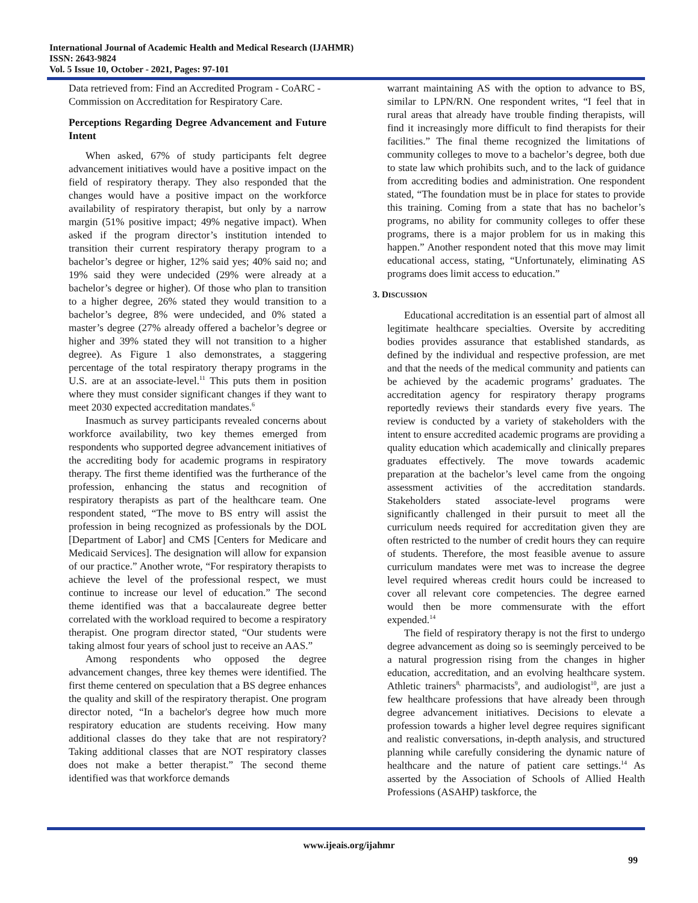International Journal of Academic Health and Medical Research (IJAHMR)
ISSN: 2643-9824
Vol. 5 Issue 10, October - 2021, Pages: 97-101
Data retrieved from: Find an Accredited Program - CoARC - Commission on Accreditation for Respiratory Care.
Perceptions Regarding Degree Advancement and Future Intent
When asked, 67% of study participants felt degree advancement initiatives would have a positive impact on the field of respiratory therapy. They also responded that the changes would have a positive impact on the workforce availability of respiratory therapist, but only by a narrow margin (51% positive impact; 49% negative impact). When asked if the program director’s institution intended to transition their current respiratory therapy program to a bachelor’s degree or higher, 12% said yes; 40% said no; and 19% said they were undecided (29% were already at a bachelor’s degree or higher). Of those who plan to transition to a higher degree, 26% stated they would transition to a bachelor’s degree, 8% were undecided, and 0% stated a master’s degree (27% already offered a bachelor’s degree or higher and 39% stated they will not transition to a higher degree). As Figure 1 also demonstrates, a staggering percentage of the total respiratory therapy programs in the U.S. are at an associate-level.<sup>11</sup> This puts them in position where they must consider significant changes if they want to meet 2030 expected accreditation mandates.<sup>6</sup>
Inasmuch as survey participants revealed concerns about workforce availability, two key themes emerged from respondents who supported degree advancement initiatives of the accrediting body for academic programs in respiratory therapy. The first theme identified was the furtherance of the profession, enhancing the status and recognition of respiratory therapists as part of the healthcare team. One respondent stated, “The move to BS entry will assist the profession in being recognized as professionals by the DOL [Department of Labor] and CMS [Centers for Medicare and Medicaid Services]. The designation will allow for expansion of our practice.” Another wrote, “For respiratory therapists to achieve the level of the professional respect, we must continue to increase our level of education.” The second theme identified was that a baccalaureate degree better correlated with the workload required to become a respiratory therapist. One program director stated, “Our students were taking almost four years of school just to receive an AAS.”
Among respondents who opposed the degree advancement changes, three key themes were identified. The first theme centered on speculation that a BS degree enhances the quality and skill of the respiratory therapist. One program director noted, “In a bachelor's degree how much more respiratory education are students receiving. How many additional classes do they take that are not respiratory? Taking additional classes that are NOT respiratory classes does not make a better therapist.” The second theme identified was that workforce demands
warrant maintaining AS with the option to advance to BS, similar to LPN/RN. One respondent writes, “I feel that in rural areas that already have trouble finding therapists, will find it increasingly more difficult to find therapists for their facilities.” The final theme recognized the limitations of community colleges to move to a bachelor’s degree, both due to state law which prohibits such, and to the lack of guidance from accrediting bodies and administration. One respondent stated, “The foundation must be in place for states to provide this training. Coming from a state that has no bachelor’s programs, no ability for community colleges to offer these programs, there is a major problem for us in making this happen.” Another respondent noted that this move may limit educational access, stating, “Unfortunately, eliminating AS programs does limit access to education.”
3. DISCUSSION
Educational accreditation is an essential part of almost all legitimate healthcare specialties. Oversite by accrediting bodies provides assurance that established standards, as defined by the individual and respective profession, are met and that the needs of the medical community and patients can be achieved by the academic programs’ graduates. The accreditation agency for respiratory therapy programs reportedly reviews their standards every five years. The review is conducted by a variety of stakeholders with the intent to ensure accredited academic programs are providing a quality education which academically and clinically prepares graduates effectively. The move towards academic preparation at the bachelor’s level came from the ongoing assessment activities of the accreditation standards. Stakeholders stated associate-level programs were significantly challenged in their pursuit to meet all the curriculum needs required for accreditation given they are often restricted to the number of credit hours they can require of students. Therefore, the most feasible avenue to assure curriculum mandates were met was to increase the degree level required whereas credit hours could be increased to cover all relevant core competencies. The degree earned would then be more commensurate with the effort expended.<sup>14</sup>
The field of respiratory therapy is not the first to undergo degree advancement as doing so is seemingly perceived to be a natural progression rising from the changes in higher education, accreditation, and an evolving healthcare system. Athletic trainers<sup>8,</sup> pharmacists<sup>9</sup>, and audiologist<sup>10</sup>, are just a few healthcare professions that have already been through degree advancement initiatives. Decisions to elevate a profession towards a higher level degree requires significant and realistic conversations, in-depth analysis, and structured planning while carefully considering the dynamic nature of healthcare and the nature of patient care settings.<sup>14</sup> As asserted by the Association of Schools of Allied Health Professions (ASAHP) taskforce, the
www.ijeais.org/ijahmr
99